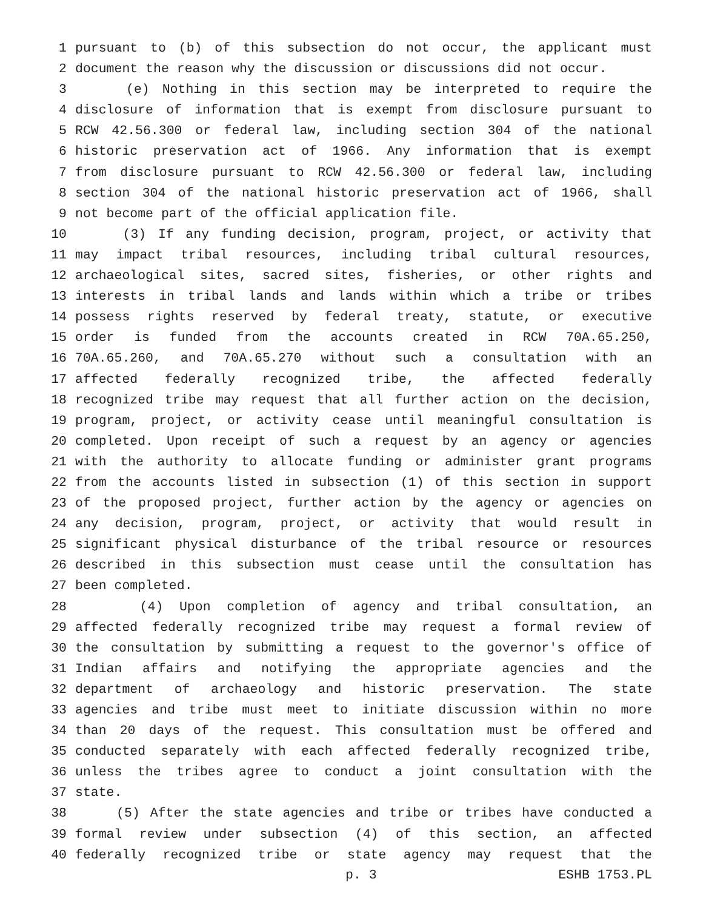1 pursuant to (b) of this subsection do not occur, the applicant must
2 document the reason why the discussion or discussions did not occur.
3 (e) Nothing in this section may be interpreted to require the
4 disclosure of information that is exempt from disclosure pursuant to
5 RCW 42.56.300 or federal law, including section 304 of the national
6 historic preservation act of 1966. Any information that is exempt
7 from disclosure pursuant to RCW 42.56.300 or federal law, including
8 section 304 of the national historic preservation act of 1966, shall
9 not become part of the official application file.
10 (3) If any funding decision, program, project, or activity that
11 may impact tribal resources, including tribal cultural resources,
12 archaeological sites, sacred sites, fisheries, or other rights and
13 interests in tribal lands and lands within which a tribe or tribes
14 possess rights reserved by federal treaty, statute, or executive
15 order is funded from the accounts created in RCW 70A.65.250,
16 70A.65.260, and 70A.65.270 without such a consultation with an
17 affected federally recognized tribe, the affected federally
18 recognized tribe may request that all further action on the decision,
19 program, project, or activity cease until meaningful consultation is
20 completed. Upon receipt of such a request by an agency or agencies
21 with the authority to allocate funding or administer grant programs
22 from the accounts listed in subsection (1) of this section in support
23 of the proposed project, further action by the agency or agencies on
24 any decision, program, project, or activity that would result in
25 significant physical disturbance of the tribal resource or resources
26 described in this subsection must cease until the consultation has
27 been completed.
28 (4) Upon completion of agency and tribal consultation, an
29 affected federally recognized tribe may request a formal review of
30 the consultation by submitting a request to the governor's office of
31 Indian affairs and notifying the appropriate agencies and the
32 department of archaeology and historic preservation. The state
33 agencies and tribe must meet to initiate discussion within no more
34 than 20 days of the request. This consultation must be offered and
35 conducted separately with each affected federally recognized tribe,
36 unless the tribes agree to conduct a joint consultation with the
37 state.
38 (5) After the state agencies and tribe or tribes have conducted a
39 formal review under subsection (4) of this section, an affected
40 federally recognized tribe or state agency may request that the
p. 3 ESHB 1753.PL